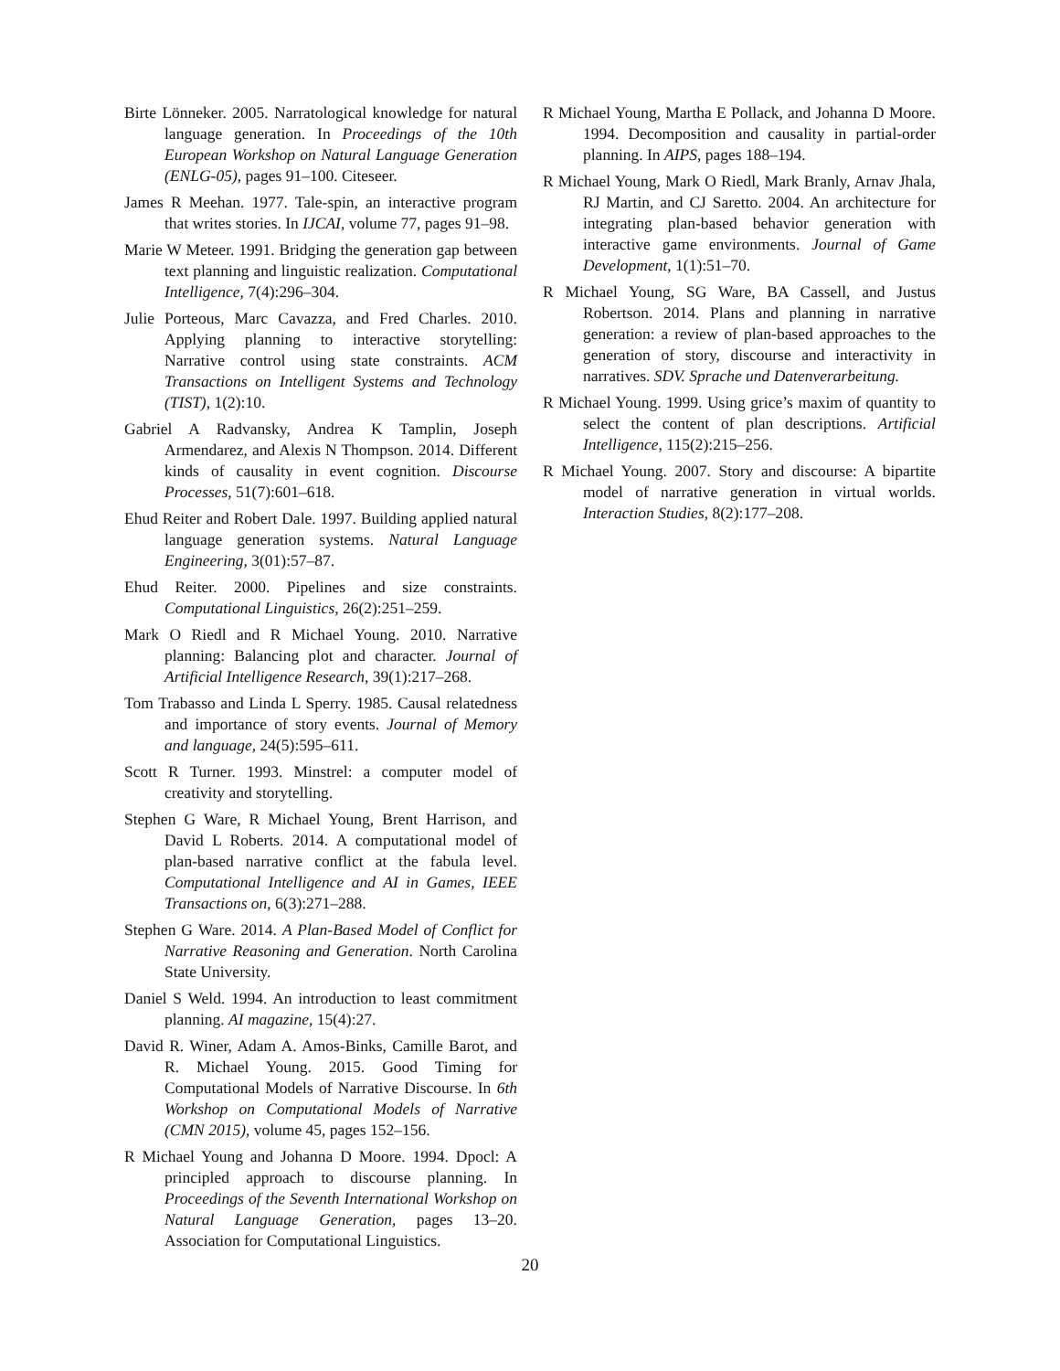Birte Lönneker. 2005. Narratological knowledge for natural language generation. In Proceedings of the 10th European Workshop on Natural Language Generation (ENLG-05), pages 91–100. Citeseer.
James R Meehan. 1977. Tale-spin, an interactive program that writes stories. In IJCAI, volume 77, pages 91–98.
Marie W Meteer. 1991. Bridging the generation gap between text planning and linguistic realization. Computational Intelligence, 7(4):296–304.
Julie Porteous, Marc Cavazza, and Fred Charles. 2010. Applying planning to interactive storytelling: Narrative control using state constraints. ACM Transactions on Intelligent Systems and Technology (TIST), 1(2):10.
Gabriel A Radvansky, Andrea K Tamplin, Joseph Armendarez, and Alexis N Thompson. 2014. Different kinds of causality in event cognition. Discourse Processes, 51(7):601–618.
Ehud Reiter and Robert Dale. 1997. Building applied natural language generation systems. Natural Language Engineering, 3(01):57–87.
Ehud Reiter. 2000. Pipelines and size constraints. Computational Linguistics, 26(2):251–259.
Mark O Riedl and R Michael Young. 2010. Narrative planning: Balancing plot and character. Journal of Artificial Intelligence Research, 39(1):217–268.
Tom Trabasso and Linda L Sperry. 1985. Causal relatedness and importance of story events. Journal of Memory and language, 24(5):595–611.
Scott R Turner. 1993. Minstrel: a computer model of creativity and storytelling.
Stephen G Ware, R Michael Young, Brent Harrison, and David L Roberts. 2014. A computational model of plan-based narrative conflict at the fabula level. Computational Intelligence and AI in Games, IEEE Transactions on, 6(3):271–288.
Stephen G Ware. 2014. A Plan-Based Model of Conflict for Narrative Reasoning and Generation. North Carolina State University.
Daniel S Weld. 1994. An introduction to least commitment planning. AI magazine, 15(4):27.
David R. Winer, Adam A. Amos-Binks, Camille Barot, and R. Michael Young. 2015. Good Timing for Computational Models of Narrative Discourse. In 6th Workshop on Computational Models of Narrative (CMN 2015), volume 45, pages 152–156.
R Michael Young and Johanna D Moore. 1994. Dpocl: A principled approach to discourse planning. In Proceedings of the Seventh International Workshop on Natural Language Generation, pages 13–20. Association for Computational Linguistics.
R Michael Young, Martha E Pollack, and Johanna D Moore. 1994. Decomposition and causality in partial-order planning. In AIPS, pages 188–194.
R Michael Young, Mark O Riedl, Mark Branly, Arnav Jhala, RJ Martin, and CJ Saretto. 2004. An architecture for integrating plan-based behavior generation with interactive game environments. Journal of Game Development, 1(1):51–70.
R Michael Young, SG Ware, BA Cassell, and Justus Robertson. 2014. Plans and planning in narrative generation: a review of plan-based approaches to the generation of story, discourse and interactivity in narratives. SDV. Sprache und Datenverarbeitung.
R Michael Young. 1999. Using grice’s maxim of quantity to select the content of plan descriptions. Artificial Intelligence, 115(2):215–256.
R Michael Young. 2007. Story and discourse: A bipartite model of narrative generation in virtual worlds. Interaction Studies, 8(2):177–208.
20